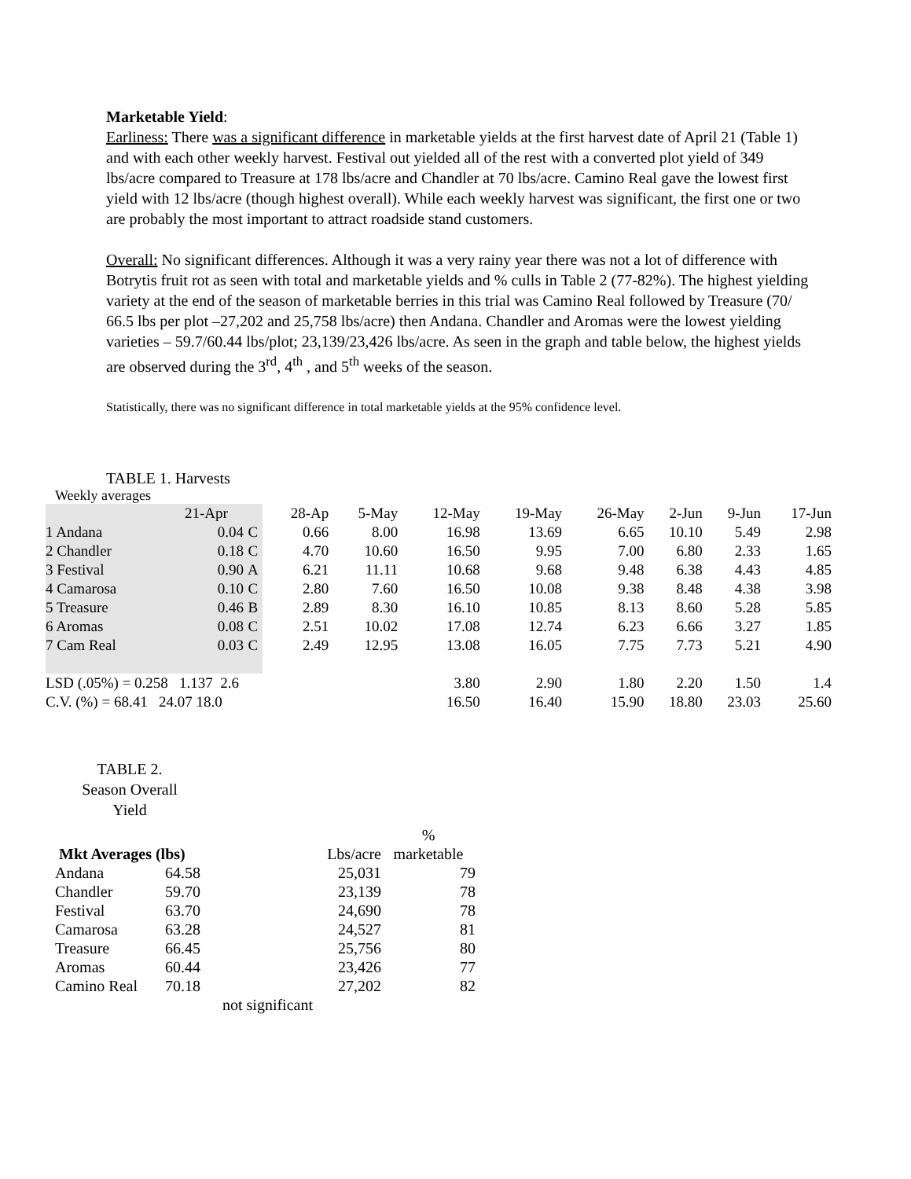Marketable Yield:
Earliness: There was a significant difference in marketable yields at the first harvest date of April 21 (Table 1) and with each other weekly harvest. Festival out yielded all of the rest with a converted plot yield of 349 lbs/acre compared to Treasure at 178 lbs/acre and Chandler at 70 lbs/acre. Camino Real gave the lowest first yield with 12 lbs/acre (though highest overall). While each weekly harvest was significant, the first one or two are probably the most important to attract roadside stand customers.
Overall: No significant differences. Although it was a very rainy year there was not a lot of difference with Botrytis fruit rot as seen with total and marketable yields and % culls in Table 2 (77-82%). The highest yielding variety at the end of the season of marketable berries in this trial was Camino Real followed by Treasure (70/ 66.5 lbs per plot –27,202 and 25,758 lbs/acre) then Andana. Chandler and Aromas were the lowest yielding varieties – 59.7/60.44 lbs/plot; 23,139/23,426 lbs/acre. As seen in the graph and table below, the highest yields are observed during the 3<sup>rd</sup>, 4<sup>th</sup> , and 5<sup>th</sup> weeks of the season.
Statistically, there was no significant difference in total marketable yields at the 95% confidence level.
TABLE 1. Harvests
Weekly averages
| | 21-Apr | | 28-Ap | 5-May | 12-May | 19-May | 26-May | 2-Jun | 9-Jun | 17-Jun |
| 1 Andana | 0.04 | C | 0.66 | 8.00 | 16.98 | 13.69 | 6.65 | 10.10 | 5.49 | 2.98 |
| 2 Chandler | 0.18 | C | 4.70 | 10.60 | 16.50 | 9.95 | 7.00 | 6.80 | 2.33 | 1.65 |
| 3 Festival | 0.90 | A | 6.21 | 11.11 | 10.68 | 9.68 | 9.48 | 6.38 | 4.43 | 4.85 |
| 4 Camarosa | 0.10 | C | 2.80 | 7.60 | 16.50 | 10.08 | 9.38 | 8.48 | 4.38 | 3.98 |
| 5 Treasure | 0.46 | B | 2.89 | 8.30 | 16.10 | 10.85 | 8.13 | 8.60 | 5.28 | 5.85 |
| 6 Aromas | 0.08 | C | 2.51 | 10.02 | 17.08 | 12.74 | 6.23 | 6.66 | 3.27 | 1.85 |
| 7 Cam Real | 0.03 | C | 2.49 | 12.95 | 13.08 | 16.05 | 7.75 | 7.73 | 5.21 | 4.90 |
| LSD (.05%) = 0.258 1.137 2.6 | | | | | 3.80 | 2.90 | 1.80 | 2.20 | 1.50 | 1.4 |
| C.V. (%) = 68.41 24.07 18.0 | | | | | 16.50 | 16.40 | 15.90 | 18.80 | 23.03 | 25.60 |
TABLE 2.
Season Overall
Yield
| | | | | % |
| Mkt Averages (lbs) | | | Lbs/acre | marketable |
| Andana | 64.58 | | 25,031 | 79 |
| Chandler | 59.70 | | 23,139 | 78 |
| Festival | 63.70 | | 24,690 | 78 |
| Camarosa | 63.28 | | 24,527 | 81 |
| Treasure | 66.45 | | 25,756 | 80 |
| Aromas | 60.44 | | 23,426 | 77 |
| Camino Real | 70.18 | | 27,202 | 82 |
not significant